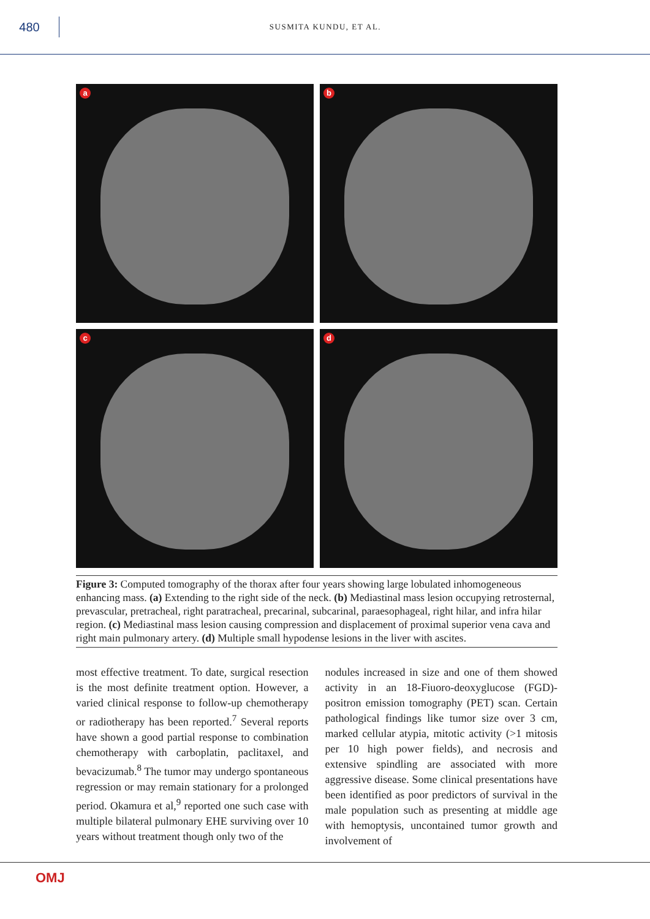480
SUSMITA KUNDU, ET AL.
a
b
c
d
Figure 3: Computed tomography of the thorax after four years showing large lobulated inhomogeneous enhancing mass. (a) Extending to the right side of the neck. (b) Mediastinal mass lesion occupying retrosternal, prevascular, pretracheal, right paratracheal, precarinal, subcarinal, paraesophageal, right hilar, and infra hilar region. (c) Mediastinal mass lesion causing compression and displacement of proximal superior vena cava and right main pulmonary artery. (d) Multiple small hypodense lesions in the liver with ascites.
most effective treatment. To date, surgical resection is the most definite treatment option. However, a varied clinical response to follow-up chemotherapy or radiotherapy has been reported.<sup>7</sup> Several reports have shown a good partial response to combination chemotherapy with carboplatin, paclitaxel, and bevacizumab.<sup>8</sup> The tumor may undergo spontaneous regression or may remain stationary for a prolonged period. Okamura et al,<sup>9</sup> reported one such case with multiple bilateral pulmonary EHE surviving over 10 years without treatment though only two of the
nodules increased in size and one of them showed activity in an 18-Fiuoro-deoxyglucose (FGD)-positron emission tomography (PET) scan. Certain pathological findings like tumor size over 3 cm, marked cellular atypia, mitotic activity (>1 mitosis per 10 high power fields), and necrosis and extensive spindling are associated with more aggressive disease. Some clinical presentations have been identified as poor predictors of survival in the male population such as presenting at middle age with hemoptysis, uncontained tumor growth and involvement of
OMJ